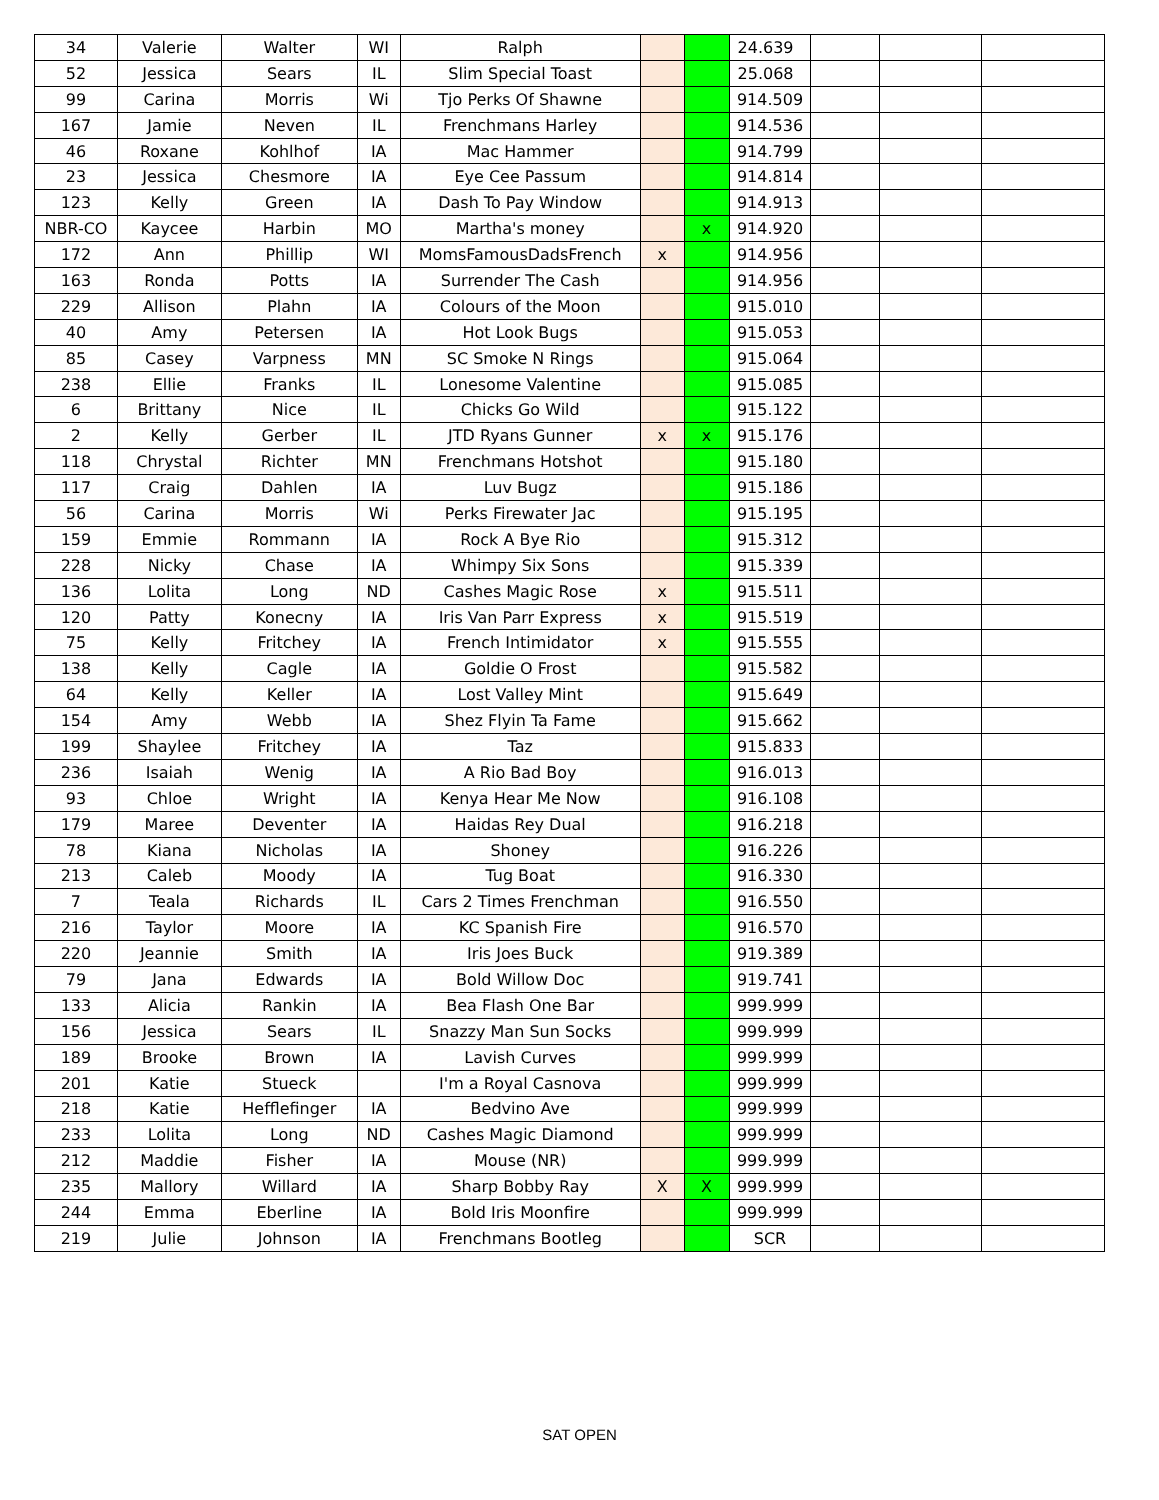| 34 | Valerie | Walter | WI | Ralph | | | 24.639 | | | |
| 52 | Jessica | Sears | IL | Slim Special Toast | | | 25.068 | | | |
| 99 | Carina | Morris | Wi | Tjo Perks Of Shawne | | | 914.509 | | | |
| 167 | Jamie | Neven | IL | Frenchmans Harley | | | 914.536 | | | |
| 46 | Roxane | Kohlhof | IA | Mac Hammer | | | 914.799 | | | |
| 23 | Jessica | Chesmore | IA | Eye Cee Passum | | | 914.814 | | | |
| 123 | Kelly | Green | IA | Dash To Pay Window | | | 914.913 | | | |
| NBR-CO | Kaycee | Harbin | MO | Martha's money | | x | 914.920 | | | |
| 172 | Ann | Phillip | WI | MomsFamousDadsFrench | x | | 914.956 | | | |
| 163 | Ronda | Potts | IA | Surrender The Cash | | | 914.956 | | | |
| 229 | Allison | Plahn | IA | Colours of the Moon | | | 915.010 | | | |
| 40 | Amy | Petersen | IA | Hot Look Bugs | | | 915.053 | | | |
| 85 | Casey | Varpness | MN | SC Smoke N Rings | | | 915.064 | | | |
| 238 | Ellie | Franks | IL | Lonesome Valentine | | | 915.085 | | | |
| 6 | Brittany | Nice | IL | Chicks Go Wild | | | 915.122 | | | |
| 2 | Kelly | Gerber | IL | JTD Ryans Gunner | x | x | 915.176 | | | |
| 118 | Chrystal | Richter | MN | Frenchmans Hotshot | | | 915.180 | | | |
| 117 | Craig | Dahlen | IA | Luv Bugz | | | 915.186 | | | |
| 56 | Carina | Morris | Wi | Perks Firewater Jac | | | 915.195 | | | |
| 159 | Emmie | Rommann | IA | Rock A Bye Rio | | | 915.312 | | | |
| 228 | Nicky | Chase | IA | Whimpy Six Sons | | | 915.339 | | | |
| 136 | Lolita | Long | ND | Cashes Magic Rose | x | | 915.511 | | | |
| 120 | Patty | Konecny | IA | Iris Van Parr Express | x | | 915.519 | | | |
| 75 | Kelly | Fritchey | IA | French Intimidator | x | | 915.555 | | | |
| 138 | Kelly | Cagle | IA | Goldie O Frost | | | 915.582 | | | |
| 64 | Kelly | Keller | IA | Lost Valley Mint | | | 915.649 | | | |
| 154 | Amy | Webb | IA | Shez Flyin Ta Fame | | | 915.662 | | | |
| 199 | Shaylee | Fritchey | IA | Taz | | | 915.833 | | | |
| 236 | Isaiah | Wenig | IA | A Rio Bad Boy | | | 916.013 | | | |
| 93 | Chloe | Wright | IA | Kenya Hear Me Now | | | 916.108 | | | |
| 179 | Maree | Deventer | IA | Haidas Rey Dual | | | 916.218 | | | |
| 78 | Kiana | Nicholas | IA | Shoney | | | 916.226 | | | |
| 213 | Caleb | Moody | IA | Tug Boat | | | 916.330 | | | |
| 7 | Teala | Richards | IL | Cars 2 Times Frenchman | | | 916.550 | | | |
| 216 | Taylor | Moore | IA | KC Spanish Fire | | | 916.570 | | | |
| 220 | Jeannie | Smith | IA | Iris Joes Buck | | | 919.389 | | | |
| 79 | Jana | Edwards | IA | Bold Willow Doc | | | 919.741 | | | |
| 133 | Alicia | Rankin | IA | Bea Flash One Bar | | | 999.999 | | | |
| 156 | Jessica | Sears | IL | Snazzy Man Sun Socks | | | 999.999 | | | |
| 189 | Brooke | Brown | IA | Lavish Curves | | | 999.999 | | | |
| 201 | Katie | Stueck | | I'm a Royal Casnova | | | 999.999 | | | |
| 218 | Katie | Hefflefinger | IA | Bedvino Ave | | | 999.999 | | | |
| 233 | Lolita | Long | ND | Cashes Magic Diamond | | | 999.999 | | | |
| 212 | Maddie | Fisher | IA | Mouse (NR) | | | 999.999 | | | |
| 235 | Mallory | Willard | IA | Sharp Bobby Ray | X | X | 999.999 | | | |
| 244 | Emma | Eberline | IA | Bold Iris Moonfire | | | 999.999 | | | |
| 219 | Julie | Johnson | IA | Frenchmans Bootleg | | | SCR | | | |
SAT OPEN